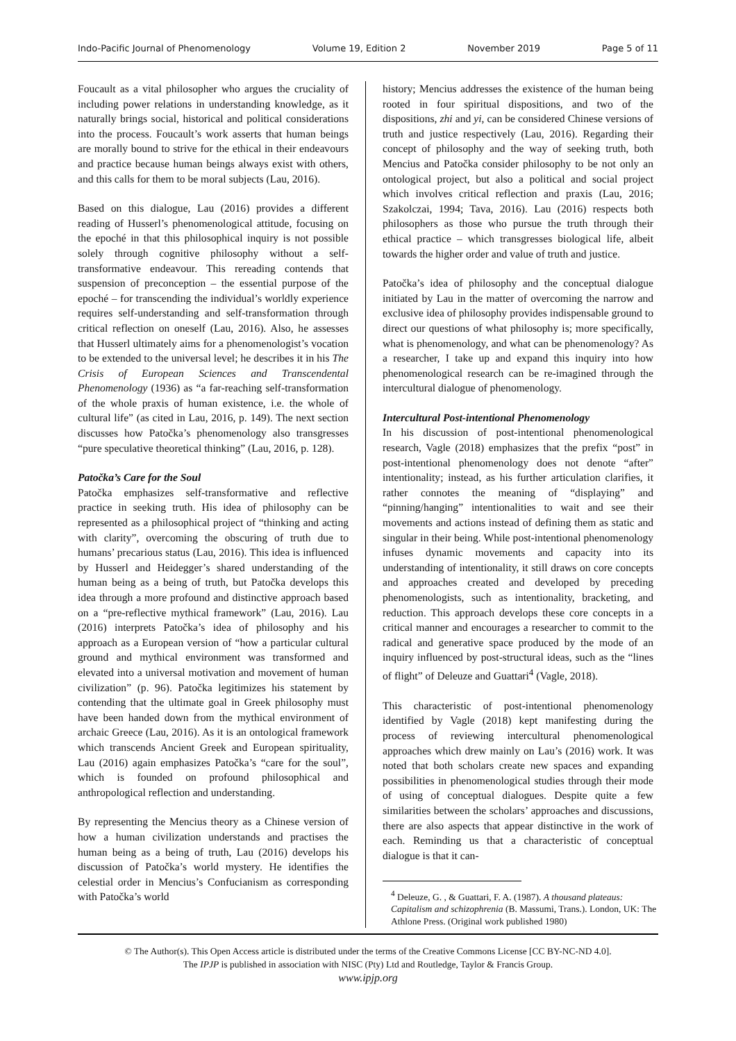Indo-Pacific Journal of Phenomenology Volume 19, Edition 2 November 2019 Page 5 of 11
Foucault as a vital philosopher who argues the cruciality of including power relations in understanding knowledge, as it naturally brings social, historical and political considerations into the process. Foucault’s work asserts that human beings are morally bound to strive for the ethical in their endeavours and practice because human beings always exist with others, and this calls for them to be moral subjects (Lau, 2016).
Based on this dialogue, Lau (2016) provides a different reading of Husserl’s phenomenological attitude, focusing on the epoché in that this philosophical inquiry is not possible solely through cognitive philosophy without a self-transformative endeavour. This rereading contends that suspension of preconception – the essential purpose of the epoché – for transcending the individual’s worldly experience requires self-understanding and self-transformation through critical reflection on oneself (Lau, 2016). Also, he assesses that Husserl ultimately aims for a phenomenologist’s vocation to be extended to the universal level; he describes it in his The Crisis of European Sciences and Transcendental Phenomenology (1936) as “a far-reaching self-transformation of the whole praxis of human existence, i.e. the whole of cultural life” (as cited in Lau, 2016, p. 149). The next section discusses how Patočka’s phenomenology also transgresses “pure speculative theoretical thinking” (Lau, 2016, p. 128).
Patočka’s Care for the Soul
Patočka emphasizes self-transformative and reflective practice in seeking truth. His idea of philosophy can be represented as a philosophical project of “thinking and acting with clarity”, overcoming the obscuring of truth due to humans’ precarious status (Lau, 2016). This idea is influenced by Husserl and Heidegger’s shared understanding of the human being as a being of truth, but Patočka develops this idea through a more profound and distinctive approach based on a “pre-reflective mythical framework” (Lau, 2016). Lau (2016) interprets Patočka’s idea of philosophy and his approach as a European version of “how a particular cultural ground and mythical environment was transformed and elevated into a universal motivation and movement of human civilization” (p. 96). Patočka legitimizes his statement by contending that the ultimate goal in Greek philosophy must have been handed down from the mythical environment of archaic Greece (Lau, 2016). As it is an ontological framework which transcends Ancient Greek and European spirituality, Lau (2016) again emphasizes Patočka’s “care for the soul”, which is founded on profound philosophical and anthropological reflection and understanding.
By representing the Mencius theory as a Chinese version of how a human civilization understands and practises the human being as a being of truth, Lau (2016) develops his discussion of Patočka’s world mystery. He identifies the celestial order in Mencius’s Confucianism as corresponding with Patočka’s world
history; Mencius addresses the existence of the human being rooted in four spiritual dispositions, and two of the dispositions, zhi and yi, can be considered Chinese versions of truth and justice respectively (Lau, 2016). Regarding their concept of philosophy and the way of seeking truth, both Mencius and Patočka consider philosophy to be not only an ontological project, but also a political and social project which involves critical reflection and praxis (Lau, 2016; Szakolczai, 1994; Tava, 2016). Lau (2016) respects both philosophers as those who pursue the truth through their ethical practice – which transgresses biological life, albeit towards the higher order and value of truth and justice.
Patočka’s idea of philosophy and the conceptual dialogue initiated by Lau in the matter of overcoming the narrow and exclusive idea of philosophy provides indispensable ground to direct our questions of what philosophy is; more specifically, what is phenomenology, and what can be phenomenology? As a researcher, I take up and expand this inquiry into how phenomenological research can be re-imagined through the intercultural dialogue of phenomenology.
Intercultural Post-intentional Phenomenology
In his discussion of post-intentional phenomenological research, Vagle (2018) emphasizes that the prefix “post” in post-intentional phenomenology does not denote “after” intentionality; instead, as his further articulation clarifies, it rather connotes the meaning of “displaying” and “pinning/hanging” intentionalities to wait and see their movements and actions instead of defining them as static and singular in their being. While post-intentional phenomenology infuses dynamic movements and capacity into its understanding of intentionality, it still draws on core concepts and approaches created and developed by preceding phenomenologists, such as intentionality, bracketing, and reduction. This approach develops these core concepts in a critical manner and encourages a researcher to commit to the radical and generative space produced by the mode of an inquiry influenced by post-structural ideas, such as the “lines of flight” of Deleuze and Guattari<sup>4</sup> (Vagle, 2018).
This characteristic of post-intentional phenomenology identified by Vagle (2018) kept manifesting during the process of reviewing intercultural phenomenological approaches which drew mainly on Lau’s (2016) work. It was noted that both scholars create new spaces and expanding possibilities in phenomenological studies through their mode of using of conceptual dialogues. Despite quite a few similarities between the scholars’ approaches and discussions, there are also aspects that appear distinctive in the work of each. Reminding us that a characteristic of conceptual dialogue is that it can-
<sup>4</sup> Deleuze, G. , & Guattari, F. A. (1987). A thousand plateaus: Capitalism and schizophrenia (B. Massumi, Trans.). London, UK: The Athlone Press. (Original work published 1980)
© The Author(s). This Open Access article is distributed under the terms of the Creative Commons License [CC BY-NC-ND 4.0].
The IPJP is published in association with NISC (Pty) Ltd and Routledge, Taylor & Francis Group.
www.ipjp.org